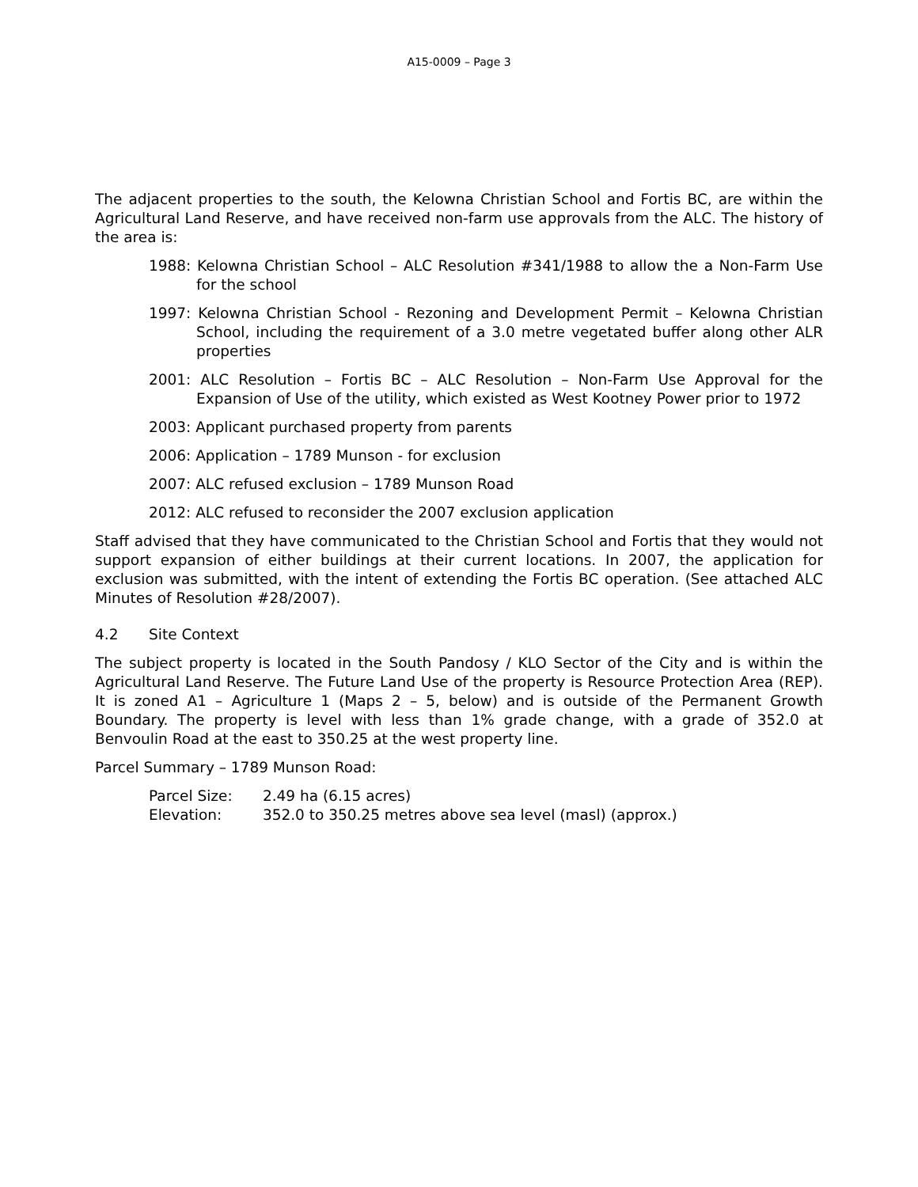A15-0009 – Page 3
The adjacent properties to the south, the Kelowna Christian School and Fortis BC, are within the Agricultural Land Reserve, and have received non-farm use approvals from the ALC. The history of the area is:
1988: Kelowna Christian School – ALC Resolution #341/1988 to allow the a Non-Farm Use for the school
1997: Kelowna Christian School - Rezoning and Development Permit – Kelowna Christian School, including the requirement of a 3.0 metre vegetated buffer along other ALR properties
2001: ALC Resolution – Fortis BC – ALC Resolution – Non-Farm Use Approval for the Expansion of Use of the utility, which existed as West Kootney Power prior to 1972
2003: Applicant purchased property from parents
2006: Application – 1789 Munson - for exclusion
2007: ALC refused exclusion – 1789 Munson Road
2012: ALC refused to reconsider the 2007 exclusion application
Staff advised that they have communicated to the Christian School and Fortis that they would not support expansion of either buildings at their current locations. In 2007, the application for exclusion was submitted, with the intent of extending the Fortis BC operation. (See attached ALC Minutes of Resolution #28/2007).
4.2 Site Context
The subject property is located in the South Pandosy / KLO Sector of the City and is within the Agricultural Land Reserve. The Future Land Use of the property is Resource Protection Area (REP). It is zoned A1 – Agriculture 1 (Maps 2 – 5, below) and is outside of the Permanent Growth Boundary. The property is level with less than 1% grade change, with a grade of 352.0 at Benvoulin Road at the east to 350.25 at the west property line.
Parcel Summary – 1789 Munson Road:
Parcel Size: 2.49 ha (6.15 acres)
Elevation: 352.0 to 350.25 metres above sea level (masl) (approx.)